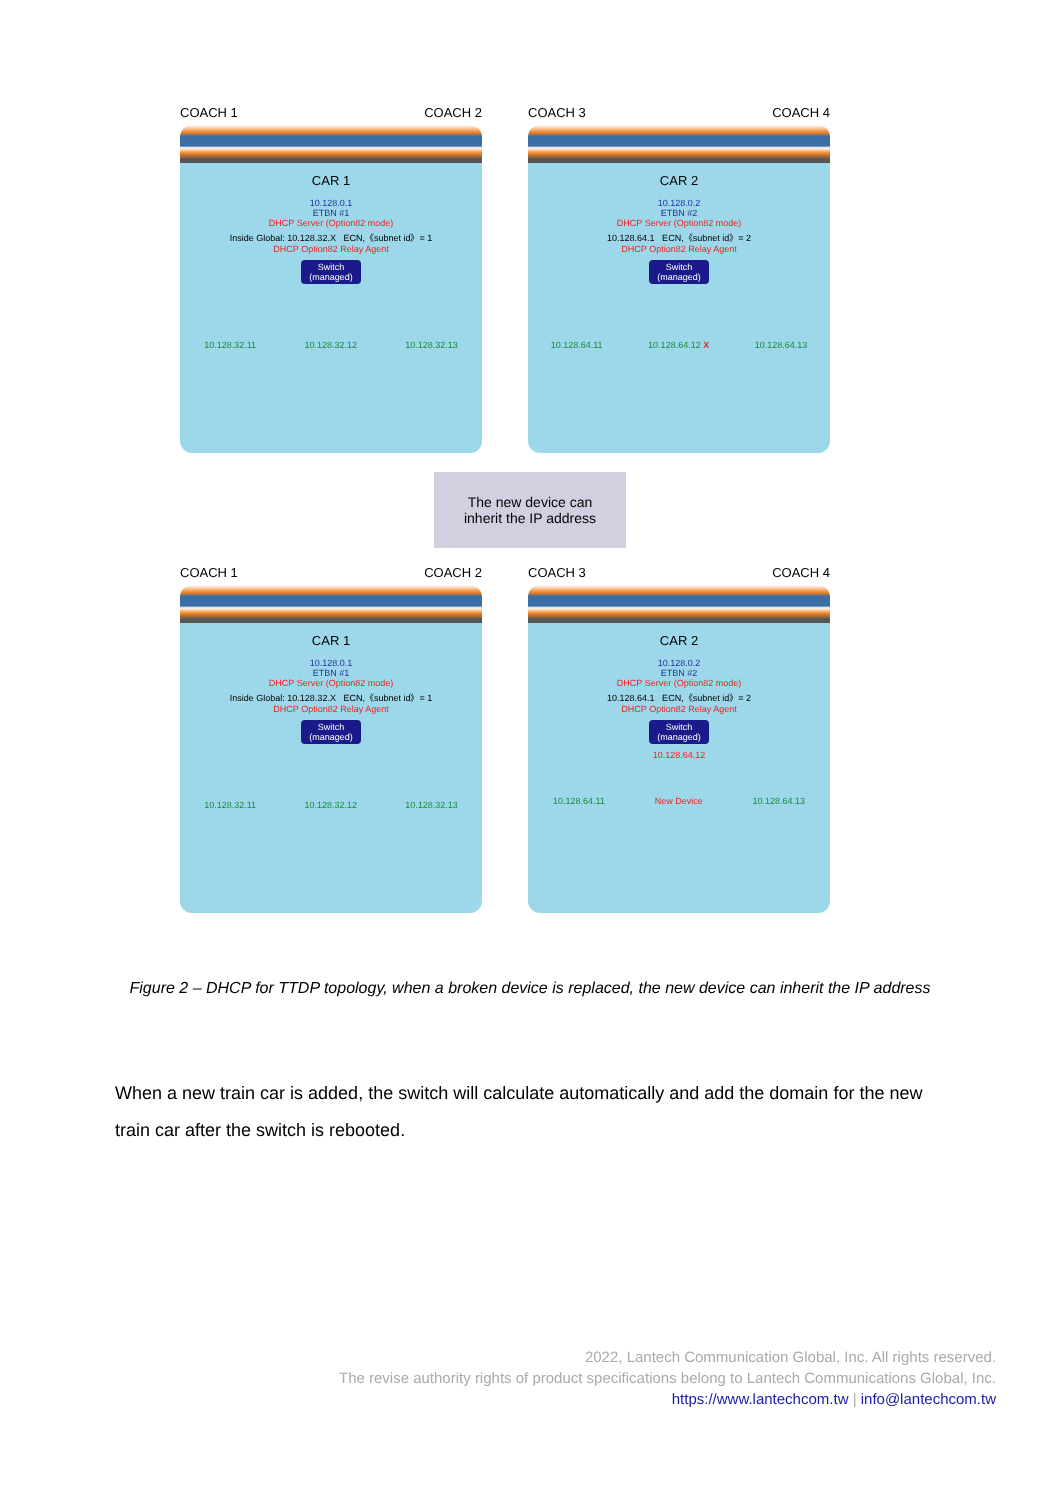COACH 1 COACH 2
CAR 1
10.128.0.1
ETBN #1
DHCP Server (Option82 mode)
Inside Global: 10.128.32.X ECN,《subnet id》= 1
DHCP Option82 Relay Agent
Switch
(managed)
10.128.32.11 10.128.32.12 10.128.32.13
COACH 3 COACH 4
CAR 2
10.128.0.2
ETBN #2
DHCP Server (Option82 mode)
10.128.64.1 ECN,《subnet id》= 2
DHCP Option82 Relay Agent
Switch
(managed)
10.128.64.11 10.128.64.12 X 10.128.64.13
The new device can
inherit the IP address
COACH 1 COACH 2
CAR 1
10.128.0.1
ETBN #1
DHCP Server (Option82 mode)
Inside Global: 10.128.32.X ECN,《subnet id》= 1
DHCP Option82 Relay Agent
Switch
(managed)
10.128.32.11 10.128.32.12 10.128.32.13
COACH 3 COACH 4
CAR 2
10.128.0.2
ETBN #2
DHCP Server (Option82 mode)
10.128.64.1 ECN,《subnet id》= 2
DHCP Option82 Relay Agent
Switch
(managed)
10.128.64.12
10.128.64.11 New Device 10.128.64.13
Figure 2 – DHCP for TTDP topology, when a broken device is replaced, the new device can inherit the IP address
When a new train car is added, the switch will calculate automatically and add the domain for the new train car after the switch is rebooted.
2022, Lantech Communication Global, Inc. All rights reserved.
The revise authority rights of product specifications belong to Lantech Communications Global, Inc.
https://www.lantechcom.tw | info@lantechcom.tw